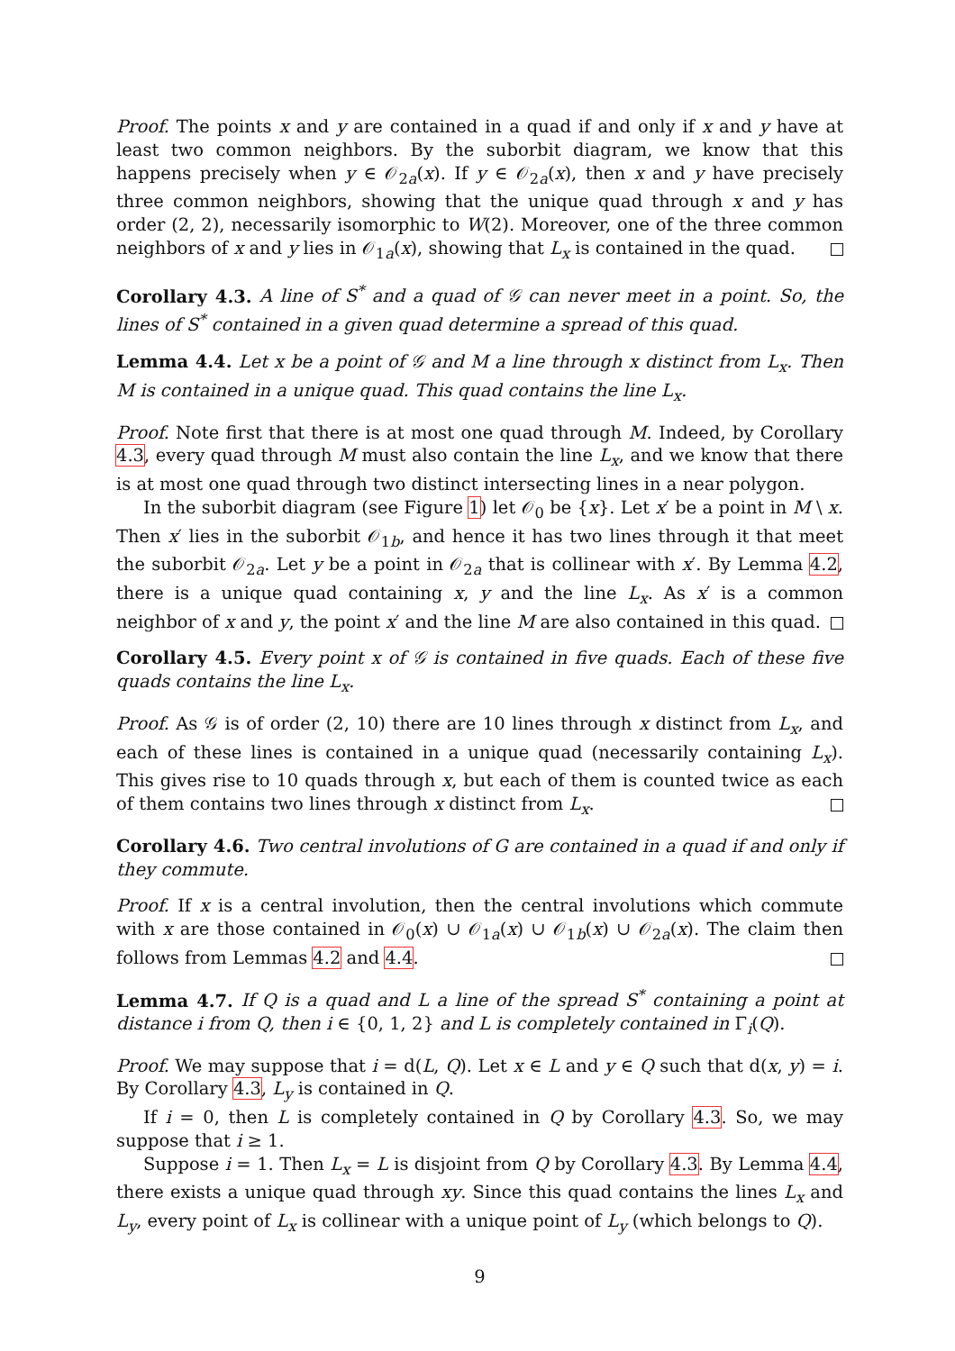Proof. The points x and y are contained in a quad if and only if x and y have at least two common neighbors. By the suborbit diagram, we know that this happens precisely when y ∈ 𝒪<sub>2a</sub>(x). If y ∈ 𝒪<sub>2a</sub>(x), then x and y have precisely three common neighbors, showing that the unique quad through x and y has order (2, 2), necessarily isomorphic to W(2). Moreover, one of the three common neighbors of x and y lies in 𝒪<sub>1a</sub>(x), showing that L<sub>x</sub> is contained in the quad.
Corollary 4.3. A line of S<sup>*</sup> and a quad of 𝒢 can never meet in a point. So, the lines of S<sup>*</sup> contained in a given quad determine a spread of this quad.
Lemma 4.4. Let x be a point of 𝒢 and M a line through x distinct from L<sub>x</sub>. Then M is contained in a unique quad. This quad contains the line L<sub>x</sub>.
Proof. Note first that there is at most one quad through M. Indeed, by Corollary 4.3, every quad through M must also contain the line L<sub>x</sub>, and we know that there is at most one quad through two distinct intersecting lines in a near polygon.
In the suborbit diagram (see Figure 1) let 𝒪<sub>0</sub> be {x}. Let x′ be a point in M \ x. Then x′ lies in the suborbit 𝒪<sub>1b</sub>, and hence it has two lines through it that meet the suborbit 𝒪<sub>2a</sub>. Let y be a point in 𝒪<sub>2a</sub> that is collinear with x′. By Lemma 4.2, there is a unique quad containing x, y and the line L<sub>x</sub>. As x′ is a common neighbor of x and y, the point x′ and the line M are also contained in this quad.
Corollary 4.5. Every point x of 𝒢 is contained in five quads. Each of these five quads contains the line L<sub>x</sub>.
Proof. As 𝒢 is of order (2, 10) there are 10 lines through x distinct from L<sub>x</sub>, and each of these lines is contained in a unique quad (necessarily containing L<sub>x</sub>). This gives rise to 10 quads through x, but each of them is counted twice as each of them contains two lines through x distinct from L<sub>x</sub>.
Corollary 4.6. Two central involutions of G are contained in a quad if and only if they commute.
Proof. If x is a central involution, then the central involutions which commute with x are those contained in 𝒪<sub>0</sub>(x) ∪ 𝒪<sub>1a</sub>(x) ∪ 𝒪<sub>1b</sub>(x) ∪ 𝒪<sub>2a</sub>(x). The claim then follows from Lemmas 4.2 and 4.4.
Lemma 4.7. If Q is a quad and L a line of the spread S<sup>*</sup> containing a point at distance i from Q, then i ∈ {0, 1, 2} and L is completely contained in Γ<sub>i</sub>(Q).
Proof. We may suppose that i = d(L, Q). Let x ∈ L and y ∈ Q such that d(x, y) = i. By Corollary 4.3, L<sub>y</sub> is contained in Q.
If i = 0, then L is completely contained in Q by Corollary 4.3. So, we may suppose that i ≥ 1.
Suppose i = 1. Then L<sub>x</sub> = L is disjoint from Q by Corollary 4.3. By Lemma 4.4, there exists a unique quad through xy. Since this quad contains the lines L<sub>x</sub> and L<sub>y</sub>, every point of L<sub>x</sub> is collinear with a unique point of L<sub>y</sub> (which belongs to Q).
9